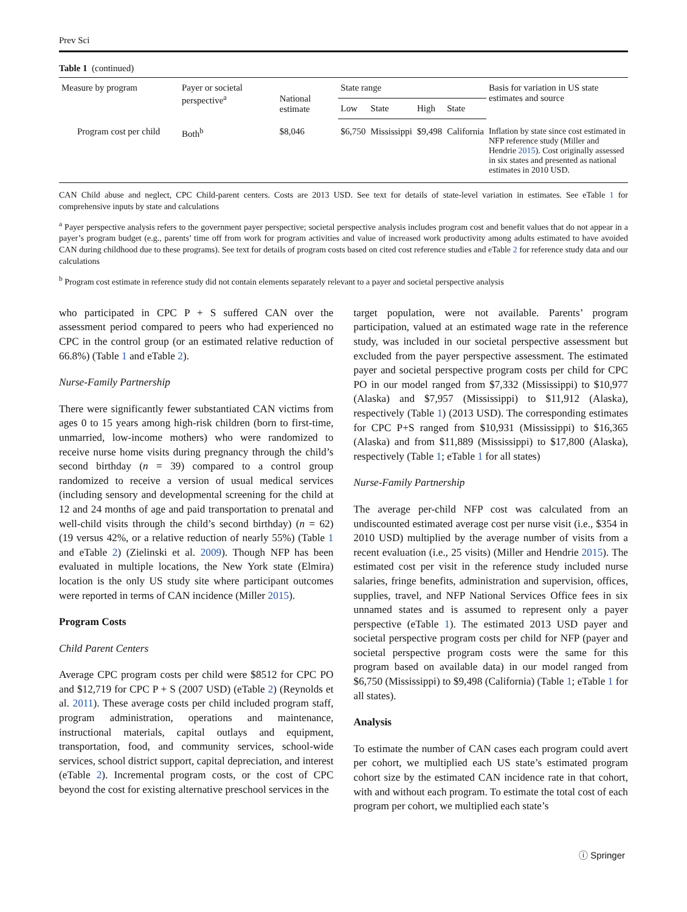Prev Sci
Table 1 (continued)
| Measure by program | Payer or societal perspective<sup>a</sup> | National estimate | State range | | | | Basis for variation in US state estimates and source |
| --- | --- | --- | --- | --- | --- | --- | --- |
| | | | Low | State | High | State | |
| Program cost per child | Both<sup>b</sup> | $8,046 | $6,750 | Mississippi | $9,498 | California | Inflation by state since cost estimated in NFP reference study (Miller and Hendrie 2015 ). Cost originally assessed in six states and presented as national estimates in 2010 USD. |
CAN Child abuse and neglect, CPC Child-parent centers. Costs are 2013 USD. See text for details of state-level variation in estimates. See eTable 1 for comprehensive inputs by state and calculations
<sup>a</sup> Payer perspective analysis refers to the government payer perspective; societal perspective analysis includes program cost and benefit values that do not appear in a payer’s program budget (e.g., parents’ time off from work for program activities and value of increased work productivity among adults estimated to have avoided CAN during childhood due to these programs). See text for details of program costs based on cited cost reference studies and eTable 2 for reference study data and our calculations
<sup>b</sup> Program cost estimate in reference study did not contain elements separately relevant to a payer and societal perspective analysis
who participated in CPC P + S suffered CAN over the assessment period compared to peers who had experienced no CPC in the control group (or an estimated relative reduction of 66.8%) (Table 1 and eTable 2).
Nurse-Family Partnership
There were significantly fewer substantiated CAN victims from ages 0 to 15 years among high-risk children (born to first-time, unmarried, low-income mothers) who were randomized to receive nurse home visits during pregnancy through the child’s second birthday (n = 39) compared to a control group randomized to receive a version of usual medical services (including sensory and developmental screening for the child at 12 and 24 months of age and paid transportation to prenatal and well-child visits through the child’s second birthday) (n = 62) (19 versus 42%, or a relative reduction of nearly 55%) (Table 1 and eTable 2) (Zielinski et al. 2009). Though NFP has been evaluated in multiple locations, the New York state (Elmira) location is the only US study site where participant outcomes were reported in terms of CAN incidence (Miller 2015).
Program Costs
Child Parent Centers
Average CPC program costs per child were $8512 for CPC PO and $12,719 for CPC P + S (2007 USD) (eTable 2) (Reynolds et al. 2011). These average costs per child included program staff, program administration, operations and maintenance, instructional materials, capital outlays and equipment, transportation, food, and community services, school-wide services, school district support, capital depreciation, and interest (eTable 2). Incremental program costs, or the cost of CPC beyond the cost for existing alternative preschool services in the
target population, were not available. Parents’ program participation, valued at an estimated wage rate in the reference study, was included in our societal perspective assessment but excluded from the payer perspective assessment. The estimated payer and societal perspective program costs per child for CPC PO in our model ranged from $7,332 (Mississippi) to $10,977 (Alaska) and $7,957 (Mississippi) to $11,912 (Alaska), respectively (Table 1) (2013 USD). The corresponding estimates for CPC P+S ranged from $10,931 (Mississippi) to $16,365 (Alaska) and from $11,889 (Mississippi) to $17,800 (Alaska), respectively (Table 1; eTable 1 for all states)
Nurse-Family Partnership
The average per-child NFP cost was calculated from an undiscounted estimated average cost per nurse visit (i.e., $354 in 2010 USD) multiplied by the average number of visits from a recent evaluation (i.e., 25 visits) (Miller and Hendrie 2015). The estimated cost per visit in the reference study included nurse salaries, fringe benefits, administration and supervision, offices, supplies, travel, and NFP National Services Office fees in six unnamed states and is assumed to represent only a payer perspective (eTable 1). The estimated 2013 USD payer and societal perspective program costs per child for NFP (payer and societal perspective program costs were the same for this program based on available data) in our model ranged from $6,750 (Mississippi) to $9,498 (California) (Table 1; eTable 1 for all states).
Analysis
To estimate the number of CAN cases each program could avert per cohort, we multiplied each US state’s estimated program cohort size by the estimated CAN incidence rate in that cohort, with and without each program. To estimate the total cost of each program per cohort, we multiplied each state’s
ⓘ Springer